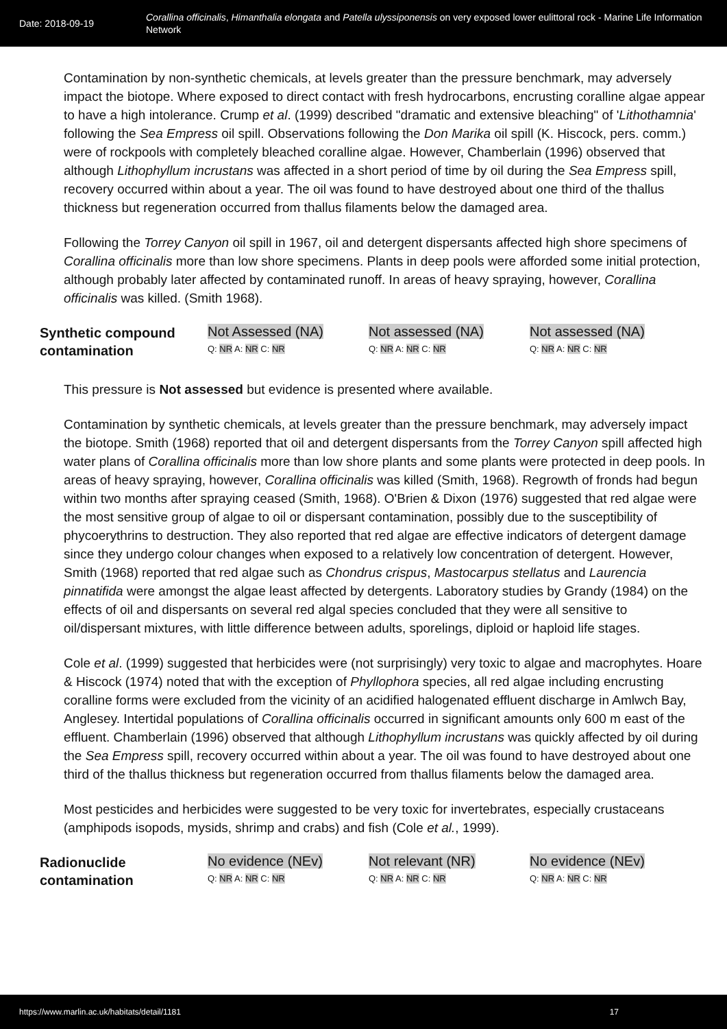Date: 2018-09-19
Corallina officinalis, Himanthalia elongata and Patella ulyssiponensis on very exposed lower eulittoral rock - Marine Life Information Network
Contamination by non-synthetic chemicals, at levels greater than the pressure benchmark, may adversely impact the biotope. Where exposed to direct contact with fresh hydrocarbons, encrusting coralline algae appear to have a high intolerance. Crump et al. (1999) described "dramatic and extensive bleaching" of 'Lithothamnia' following the Sea Empress oil spill. Observations following the Don Marika oil spill (K. Hiscock, pers. comm.) were of rockpools with completely bleached coralline algae. However, Chamberlain (1996) observed that although Lithophyllum incrustans was affected in a short period of time by oil during the Sea Empress spill, recovery occurred within about a year. The oil was found to have destroyed about one third of the thallus thickness but regeneration occurred from thallus filaments below the damaged area.
Following the Torrey Canyon oil spill in 1967, oil and detergent dispersants affected high shore specimens of Corallina officinalis more than low shore specimens. Plants in deep pools were afforded some initial protection, although probably later affected by contaminated runoff. In areas of heavy spraying, however, Corallina officinalis was killed. (Smith 1968).
| Synthetic compound contamination | Not Assessed (NA) Q: NR A: NR C: NR | Not assessed (NA) Q: NR A: NR C: NR | Not assessed (NA) Q: NR A: NR C: NR |
This pressure is Not assessed but evidence is presented where available.
Contamination by synthetic chemicals, at levels greater than the pressure benchmark, may adversely impact the biotope. Smith (1968) reported that oil and detergent dispersants from the Torrey Canyon spill affected high water plans of Corallina officinalis more than low shore plants and some plants were protected in deep pools. In areas of heavy spraying, however, Corallina officinalis was killed (Smith, 1968). Regrowth of fronds had begun within two months after spraying ceased (Smith, 1968). O'Brien & Dixon (1976) suggested that red algae were the most sensitive group of algae to oil or dispersant contamination, possibly due to the susceptibility of phycoerythrins to destruction. They also reported that red algae are effective indicators of detergent damage since they undergo colour changes when exposed to a relatively low concentration of detergent. However, Smith (1968) reported that red algae such as Chondrus crispus, Mastocarpus stellatus and Laurencia pinnatifida were amongst the algae least affected by detergents. Laboratory studies by Grandy (1984) on the effects of oil and dispersants on several red algal species concluded that they were all sensitive to oil/dispersant mixtures, with little difference between adults, sporelings, diploid or haploid life stages.
Cole et al. (1999) suggested that herbicides were (not surprisingly) very toxic to algae and macrophytes. Hoare & Hiscock (1974) noted that with the exception of Phyllophora species, all red algae including encrusting coralline forms were excluded from the vicinity of an acidified halogenated effluent discharge in Amlwch Bay, Anglesey. Intertidal populations of Corallina officinalis occurred in significant amounts only 600 m east of the effluent. Chamberlain (1996) observed that although Lithophyllum incrustans was quickly affected by oil during the Sea Empress spill, recovery occurred within about a year. The oil was found to have destroyed about one third of the thallus thickness but regeneration occurred from thallus filaments below the damaged area.
Most pesticides and herbicides were suggested to be very toxic for invertebrates, especially crustaceans (amphipods isopods, mysids, shrimp and crabs) and fish (Cole et al., 1999).
| Radionuclide contamination | No evidence (NEv) Q: NR A: NR C: NR | Not relevant (NR) Q: NR A: NR C: NR | No evidence (NEv) Q: NR A: NR C: NR |
https://www.marlin.ac.uk/habitats/detail/1181 17